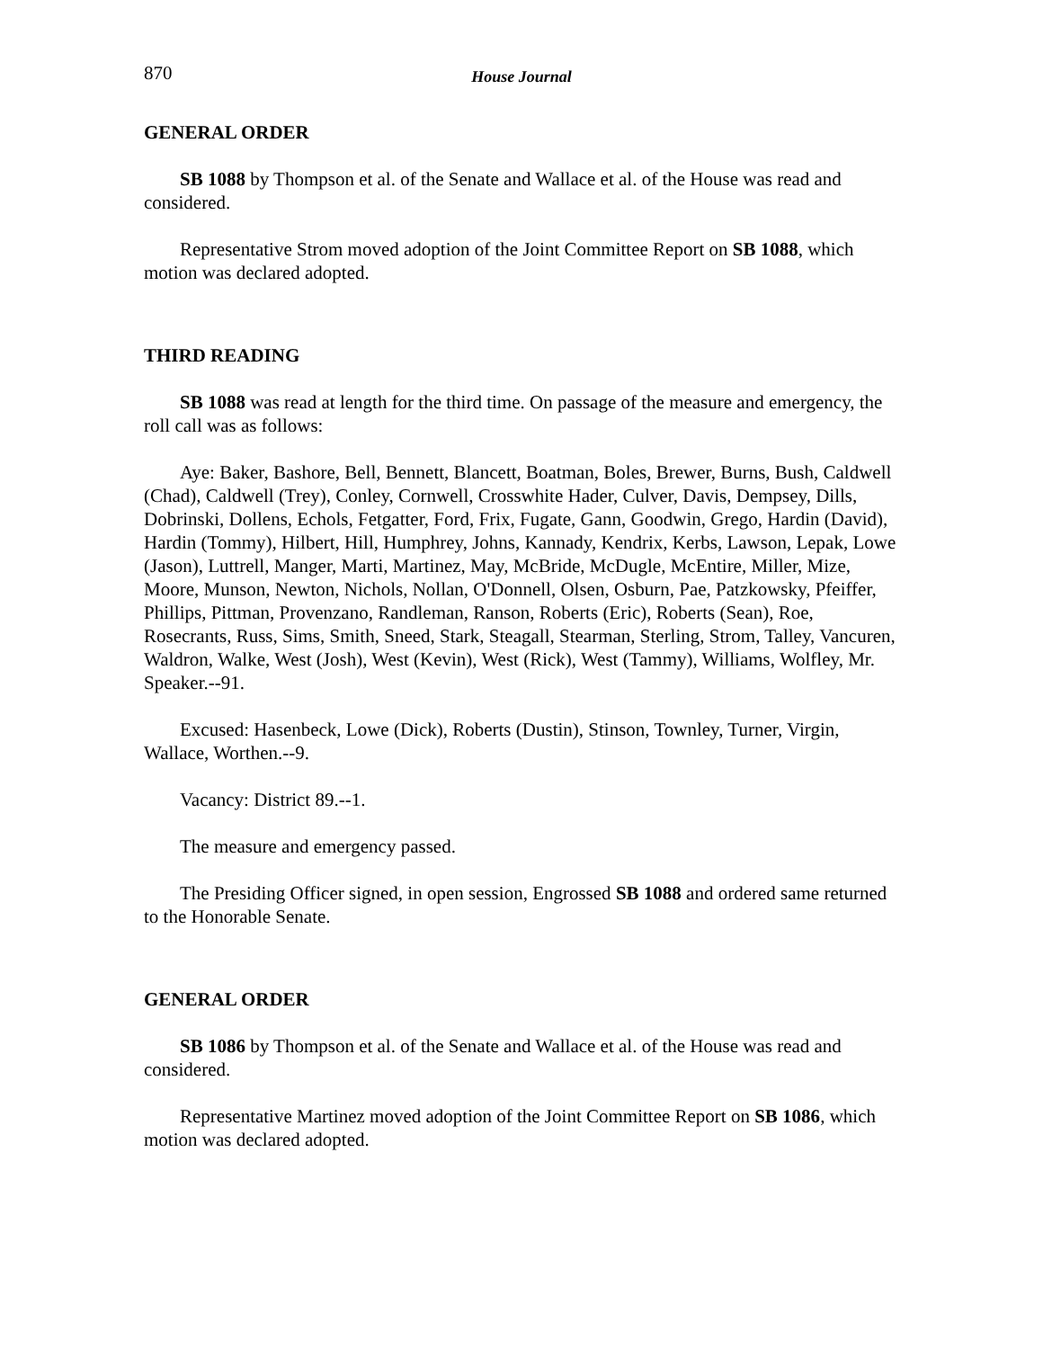870 House Journal
GENERAL ORDER
SB 1088 by Thompson et al. of the Senate and Wallace et al. of the House was read and considered.
Representative Strom moved adoption of the Joint Committee Report on SB 1088, which motion was declared adopted.
THIRD READING
SB 1088 was read at length for the third time. On passage of the measure and emergency, the roll call was as follows:
Aye: Baker, Bashore, Bell, Bennett, Blancett, Boatman, Boles, Brewer, Burns, Bush, Caldwell (Chad), Caldwell (Trey), Conley, Cornwell, Crosswhite Hader, Culver, Davis, Dempsey, Dills, Dobrinski, Dollens, Echols, Fetgatter, Ford, Frix, Fugate, Gann, Goodwin, Grego, Hardin (David), Hardin (Tommy), Hilbert, Hill, Humphrey, Johns, Kannady, Kendrix, Kerbs, Lawson, Lepak, Lowe (Jason), Luttrell, Manger, Marti, Martinez, May, McBride, McDugle, McEntire, Miller, Mize, Moore, Munson, Newton, Nichols, Nollan, O'Donnell, Olsen, Osburn, Pae, Patzkowsky, Pfeiffer, Phillips, Pittman, Provenzano, Randleman, Ranson, Roberts (Eric), Roberts (Sean), Roe, Rosecrants, Russ, Sims, Smith, Sneed, Stark, Steagall, Stearman, Sterling, Strom, Talley, Vancuren, Waldron, Walke, West (Josh), West (Kevin), West (Rick), West (Tammy), Williams, Wolfley, Mr. Speaker.--91.
Excused: Hasenbeck, Lowe (Dick), Roberts (Dustin), Stinson, Townley, Turner, Virgin, Wallace, Worthen.--9.
Vacancy: District 89.--1.
The measure and emergency passed.
The Presiding Officer signed, in open session, Engrossed SB 1088 and ordered same returned to the Honorable Senate.
GENERAL ORDER
SB 1086 by Thompson et al. of the Senate and Wallace et al. of the House was read and considered.
Representative Martinez moved adoption of the Joint Committee Report on SB 1086, which motion was declared adopted.